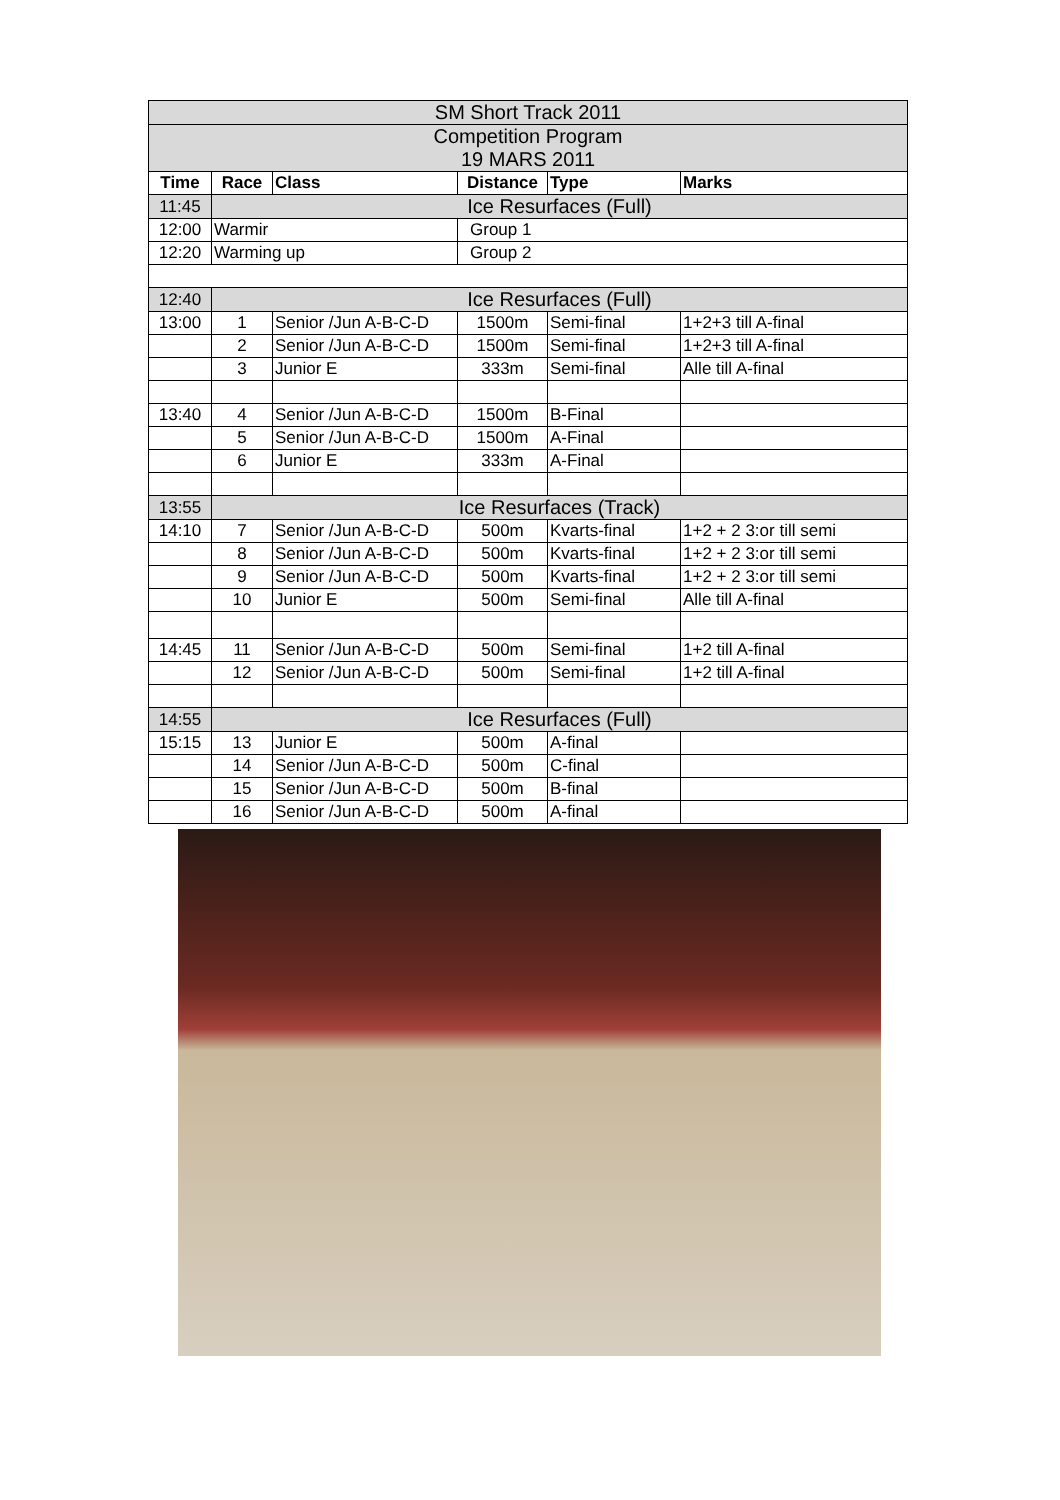| SM Short Track 2011 | | | | | |
| Competition Program 19 MARS 2011 | | | | | |
| Time | Race | Class | Distance | Type | Marks |
| 11:45 | Ice Resurfaces (Full) | | | | |
| 12:00 | Warmir | | Group 1 | | |
| 12:20 | Warming up | | Group 2 | | |
| 12:40 | Ice Resurfaces (Full) | | | | |
| 13:00 | 1 | Senior /Jun A-B-C-D | 1500m | Semi-final | 1+2+3 till A-final |
| | 2 | Senior /Jun A-B-C-D | 1500m | Semi-final | 1+2+3 till A-final |
| | 3 | Junior E | 333m | Semi-final | Alle till A-final |
| 13:40 | 4 | Senior /Jun A-B-C-D | 1500m | B-Final | |
| | 5 | Senior /Jun A-B-C-D | 1500m | A-Final | |
| | 6 | Junior E | 333m | A-Final | |
| 13:55 | Ice Resurfaces (Track) | | | | |
| 14:10 | 7 | Senior /Jun A-B-C-D | 500m | Kvarts-final | 1+2 + 2 3:or till semi |
| | 8 | Senior /Jun A-B-C-D | 500m | Kvarts-final | 1+2 + 2 3:or till semi |
| | 9 | Senior /Jun A-B-C-D | 500m | Kvarts-final | 1+2 + 2 3:or till semi |
| | 10 | Junior E | 500m | Semi-final | Alle till A-final |
| 14:45 | 11 | Senior /Jun A-B-C-D | 500m | Semi-final | 1+2 till A-final |
| | 12 | Senior /Jun A-B-C-D | 500m | Semi-final | 1+2 till A-final |
| 14:55 | Ice Resurfaces (Full) | | | | |
| 15:15 | 13 | Junior E | 500m | A-final | |
| | 14 | Senior /Jun A-B-C-D | 500m | C-final | |
| | 15 | Senior /Jun A-B-C-D | 500m | B-final | |
| | 16 | Senior /Jun A-B-C-D | 500m | A-final | |